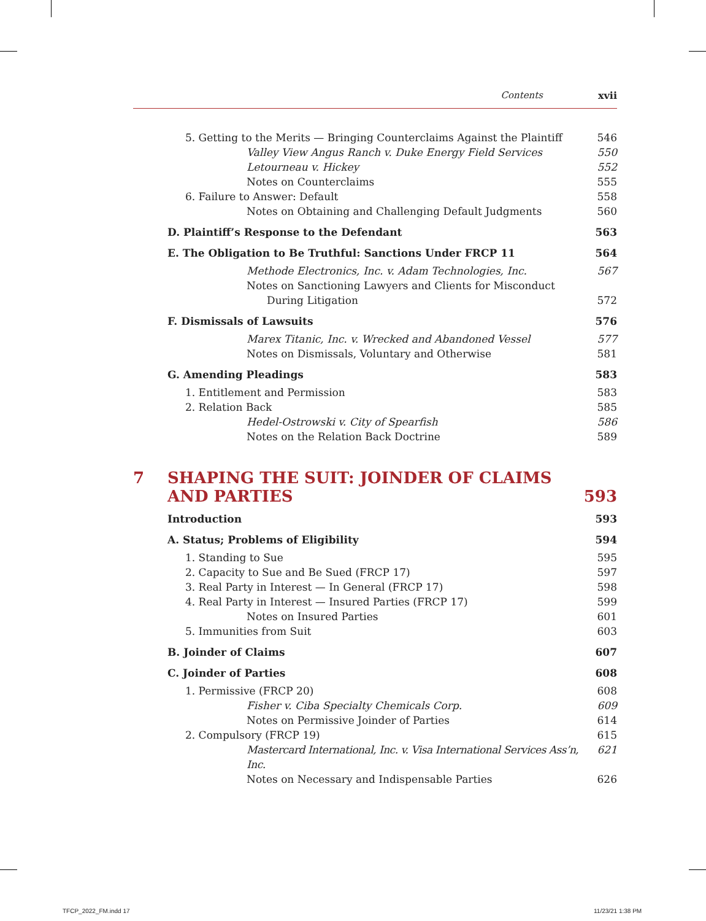Contents xvii
5. Getting to the Merits — Bringing Counterclaims Against the Plaintiff 546
Valley View Angus Ranch v. Duke Energy Field Services 550
Letourneau v. Hickey 552
Notes on Counterclaims 555
6. Failure to Answer: Default 558
Notes on Obtaining and Challenging Default Judgments 560
D. Plaintiff’s Response to the Defendant 563
E. The Obligation to Be Truthful: Sanctions Under FRCP 11 564
Methode Electronics, Inc. v. Adam Technologies, Inc. 567
Notes on Sanctioning Lawyers and Clients for Misconduct
During Litigation 572
F. Dismissals of Lawsuits 576
Marex Titanic, Inc. v. Wrecked and Abandoned Vessel 577
Notes on Dismissals, Voluntary and Otherwise 581
G. Amending Pleadings 583
1. Entitlement and Permission 583
2. Relation Back 585
Hedel-Ostrowski v. City of Spearfish 586
Notes on the Relation Back Doctrine 589
7 SHAPING THE SUIT: JOINDER OF CLAIMS
AND PARTIES 593
Introduction 593
A. Status; Problems of Eligibility 594
1. Standing to Sue 595
2. Capacity to Sue and Be Sued (FRCP 17) 597
3. Real Party in Interest — In General (FRCP 17) 598
4. Real Party in Interest — Insured Parties (FRCP 17) 599
Notes on Insured Parties 601
5. Immunities from Suit 603
B. Joinder of Claims 607
C. Joinder of Parties 608
1. Permissive (FRCP 20) 608
Fisher v. Ciba Specialty Chemicals Corp. 609
Notes on Permissive Joinder of Parties 614
2. Compulsory (FRCP 19) 615
Mastercard International, Inc. v. Visa International Services Ass’n, Inc. 621
Notes on Necessary and Indispensable Parties 626
TFCP_2022_FM.indd 17 11/23/21 1:38 PM